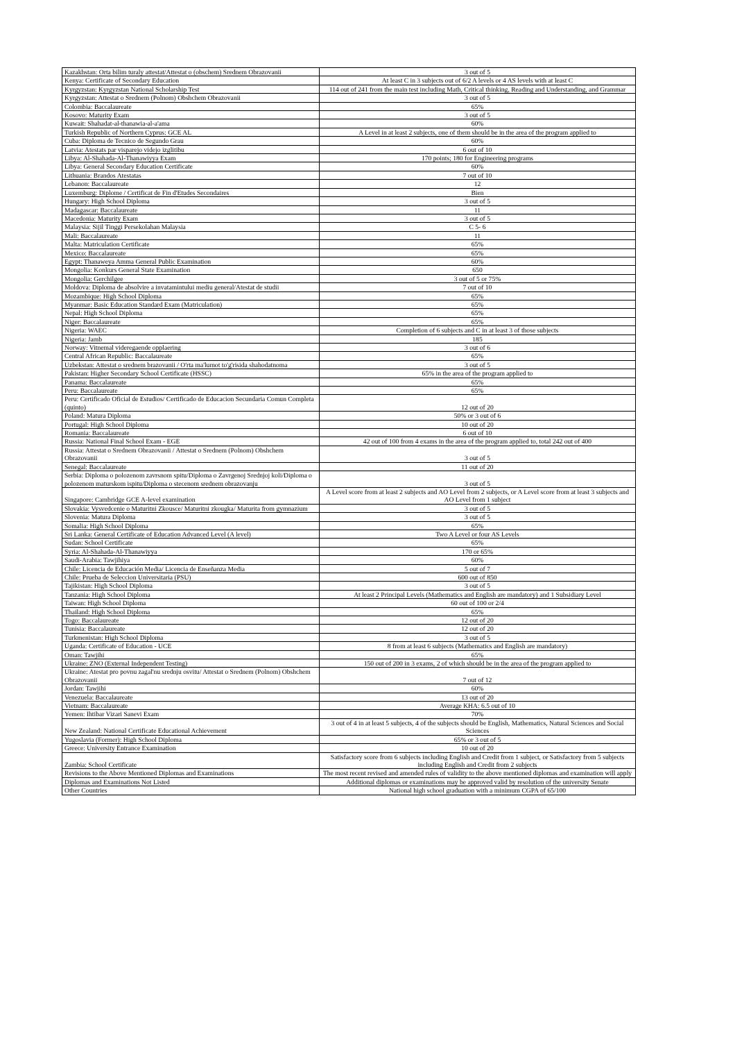| Kazakhstan: Orta bilim turaly attestat/Attestat o (obschem) Srednem Obrazovanii | 3 out of 5 |
| Kenya: Certificate of Secondary Education | At least C in 3 subjects out of 6/2 A levels or 4 AS levels with at least C |
| Kyrgyzstan: Kyrgyzstan National Scholarship Test | 114 out of 241 from the main test including Math, Critical thinking, Reading and Understanding, and Grammar |
| Kyrgyzstan: Attestat o Srednem (Polnom) Obshchem Obrazovanii | 3 out of 5 |
| Colombia: Baccalaureate | 65% |
| Kosovo: Maturity Exam | 3 out of 5 |
| Kuwait: Shahadat-al-thanawia-al-a'ama | 60% |
| Turkish Republic of Northern Cyprus: GCE AL | A Level in at least 2 subjects, one of them should be in the area of the program applied to |
| Cuba: Diploma de Tecnico de Segundo Grau | 60% |
| Latvia: Atestats par visparejo videjo izglitibu | 6 out of 10 |
| Libya: Al-Shahada-Al-Thanawiyya Exam | 170 points; 180 for Engineering programs |
| Libya: General Secondary Education Certificate | 60% |
| Lithuania: Brandos Atestatas | 7 out of 10 |
| Lebanon: Baccalaureate | 12 |
| Luxemburg: Diplome / Certificat de Fin d'Etudes Secondaires | Bien |
| Hungary: High School Diploma | 3 out of 5 |
| Madagascar: Baccalaureate | 11 |
| Macedonia: Maturity Exam | 3 out of 5 |
| Malaysia: Sijil Tinggi Persekolahan Malaysia | C 5- 6 |
| Mali: Baccalaureate | 11 |
| Malta: Matriculation Certificate | 65% |
| Mexico: Baccalaureate | 65% |
| Egypt: Thanaweya Amma General Public Examination | 60% |
| Mongolia: Konkurs General State Examination | 650 |
| Mongolia: Gerchilgee | 3 out of 5 or 75% |
| Moldova: Diploma de absolvire a invatamintului mediu general/Atestat de studii | 7 out of 10 |
| Mozambique: High School Diploma | 65% |
| Myanmar: Basic Education Standard Exam (Matriculation) | 65% |
| Nepal: High School Diploma | 65% |
| Niger: Baccalaureate | 65% |
| Nigeria: WAEC | Completion of 6 subjects and C in at least 3 of those subjects |
| Nigeria: Jamb | 185 |
| Norway: Vitnemal videregaende opplaering | 3 out of 6 |
| Central African Republic: Baccalaureate | 65% |
| Uzbekstan: Attestat o srednem brazovanii / O'rta ma'lumot to'g'risida shahodatnoma | 3 out of 5 |
| Pakistan: Higher Secondary School Certificate (HSSC) | 65% in the area of the program applied to |
| Panama: Baccalaureate | 65% |
| Peru: Baccalaureate | 65% |
| Peru: Certificado Oficial de Estudios/ Certificado de Educacion Secundaria Comun Completa (quinto) | 12 out of 20 |
| Poland: Matura Diploma | 50% or 3 out of 6 |
| Portugal: High School Diploma | 10 out of 20 |
| Romania: Baccalaureate | 6 out of 10 |
| Russia: National Final School Exam - EGE | 42 out of 100 from 4 exams in the area of the program applied to, total 242 out of 400 |
| Russia: Attestat o Srednem Obrazovanii / Attestat o Srednem (Polnom) Obshchem Obrazovanii | 3 out of 5 |
| Senegal: Baccalaureate | 11 out of 20 |
| Serbia: Diploma o polozenom zavrsnom spitu/Diploma o Zavrgenoj Srednjoj koli/Diploma o polozenom maturskom ispitu/Diploma o stecenom srednem obrazovanju | 3 out of 5 |
| Singapore: Cambridge GCE A-level examination | A Level score from at least 2 subjects and AO Level from 2 subjects, or A Level score from at least 3 subjects and AO Level from 1 subject |
| Slovakia: Vysvedcenie o Maturitni Zkousce/ Maturitni zkougka/ Maturita from gymnazium | 3 out of 5 |
| Slovenia: Matura Diploma | 3 out of 5 |
| Somalia: High School Diploma | 65% |
| Sri Lanka: General Certificate of Education Advanced Level (A level) | Two A Level or four AS Levels |
| Sudan: School Certificate | 65% |
| Syria: Al-Shahada-Al-Thanawiyya | 170 or 65% |
| Saudi-Arabia: Tawjihiya | 60% |
| Chile: Licencia de Educación Media/ Licencia de Enseñanza Media | 5 out of 7 |
| Chile: Prueba de Seleccion Universitaria (PSU) | 600 out of 850 |
| Tajikistan: High School Diploma | 3 out of 5 |
| Tanzania: High School Diploma | At least 2 Principal Levels (Mathematics and English are mandatory) and 1 Subsidiary Level |
| Taiwan: High School Diploma | 60 out of 100 or 2/4 |
| Thailand: High School Diploma | 65% |
| Togo: Baccalaureate | 12 out of 20 |
| Tunisia: Baccalaureate | 12 out of 20 |
| Turkmenistan: High School Diploma | 3 out of 5 |
| Uganda: Certificate of Education - UCE | 8 from at least 6 subjects (Mathematics and English are mandatory) |
| Oman: Tawjihi | 65% |
| Ukraine: ZNO (External Independent Testing) | 150 out of 200 in 3 exams, 2 of which should be in the area of the program applied to |
| Ukraine: Atestat pro povnu zagal'nu srednju osvitu/ Attestat o Srednem (Polnom) Obshchem Obrazovanii | 7 out of 12 |
| Jordan: Tawjihi | 60% |
| Venezuela: Baccalaureate | 13 out of 20 |
| Vietnam: Baccalaureate | Average KHA: 6.5 out of 10 |
| Yemen: Ihtibar Vizari Sanevi Exam | 70% |
| New Zealand: National Certificate Educational Achievement | 3 out of 4 in at least 5 subjects, 4 of the subjects should be English, Mathematics, Natural Sciences and Social Sciences |
| Yugoslavia (Former): High School Diploma | 65% or 3 out of 5 |
| Greece: University Entrance Examination | 10 out of 20 |
| Zambia: School Certificate | Satisfactory score from 6 subjects including English and Credit from 1 subject, or Satisfactory from 5 subjects including English and Credit from 2 subjects |
| Revisions to the Above Mentioned Diplomas and Examinations | The most recent revised and amended rules of validity to the above mentioned diplomas and examination will apply |
| Diplomas and Examinations Not Listed | Additional diplomas or examinations may be approved valid by resolution of the university Senate |
| Other Countries | National high school graduation with a minimum CGPA of 65/100 |